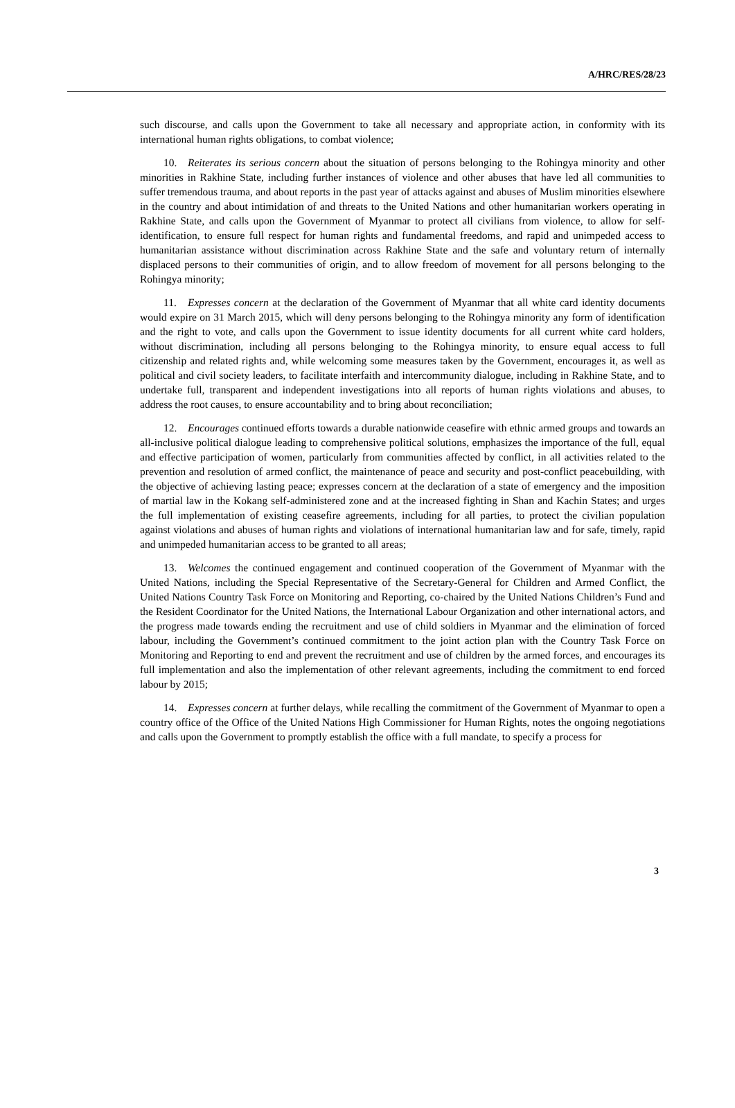A/HRC/RES/28/23
such discourse, and calls upon the Government to take all necessary and appropriate action, in conformity with its international human rights obligations, to combat violence;
10. Reiterates its serious concern about the situation of persons belonging to the Rohingya minority and other minorities in Rakhine State, including further instances of violence and other abuses that have led all communities to suffer tremendous trauma, and about reports in the past year of attacks against and abuses of Muslim minorities elsewhere in the country and about intimidation of and threats to the United Nations and other humanitarian workers operating in Rakhine State, and calls upon the Government of Myanmar to protect all civilians from violence, to allow for self-identification, to ensure full respect for human rights and fundamental freedoms, and rapid and unimpeded access to humanitarian assistance without discrimination across Rakhine State and the safe and voluntary return of internally displaced persons to their communities of origin, and to allow freedom of movement for all persons belonging to the Rohingya minority;
11. Expresses concern at the declaration of the Government of Myanmar that all white card identity documents would expire on 31 March 2015, which will deny persons belonging to the Rohingya minority any form of identification and the right to vote, and calls upon the Government to issue identity documents for all current white card holders, without discrimination, including all persons belonging to the Rohingya minority, to ensure equal access to full citizenship and related rights and, while welcoming some measures taken by the Government, encourages it, as well as political and civil society leaders, to facilitate interfaith and intercommunity dialogue, including in Rakhine State, and to undertake full, transparent and independent investigations into all reports of human rights violations and abuses, to address the root causes, to ensure accountability and to bring about reconciliation;
12. Encourages continued efforts towards a durable nationwide ceasefire with ethnic armed groups and towards an all-inclusive political dialogue leading to comprehensive political solutions, emphasizes the importance of the full, equal and effective participation of women, particularly from communities affected by conflict, in all activities related to the prevention and resolution of armed conflict, the maintenance of peace and security and post-conflict peacebuilding, with the objective of achieving lasting peace; expresses concern at the declaration of a state of emergency and the imposition of martial law in the Kokang self-administered zone and at the increased fighting in Shan and Kachin States; and urges the full implementation of existing ceasefire agreements, including for all parties, to protect the civilian population against violations and abuses of human rights and violations of international humanitarian law and for safe, timely, rapid and unimpeded humanitarian access to be granted to all areas;
13. Welcomes the continued engagement and continued cooperation of the Government of Myanmar with the United Nations, including the Special Representative of the Secretary-General for Children and Armed Conflict, the United Nations Country Task Force on Monitoring and Reporting, co-chaired by the United Nations Children’s Fund and the Resident Coordinator for the United Nations, the International Labour Organization and other international actors, and the progress made towards ending the recruitment and use of child soldiers in Myanmar and the elimination of forced labour, including the Government’s continued commitment to the joint action plan with the Country Task Force on Monitoring and Reporting to end and prevent the recruitment and use of children by the armed forces, and encourages its full implementation and also the implementation of other relevant agreements, including the commitment to end forced labour by 2015;
14. Expresses concern at further delays, while recalling the commitment of the Government of Myanmar to open a country office of the Office of the United Nations High Commissioner for Human Rights, notes the ongoing negotiations and calls upon the Government to promptly establish the office with a full mandate, to specify a process for
3